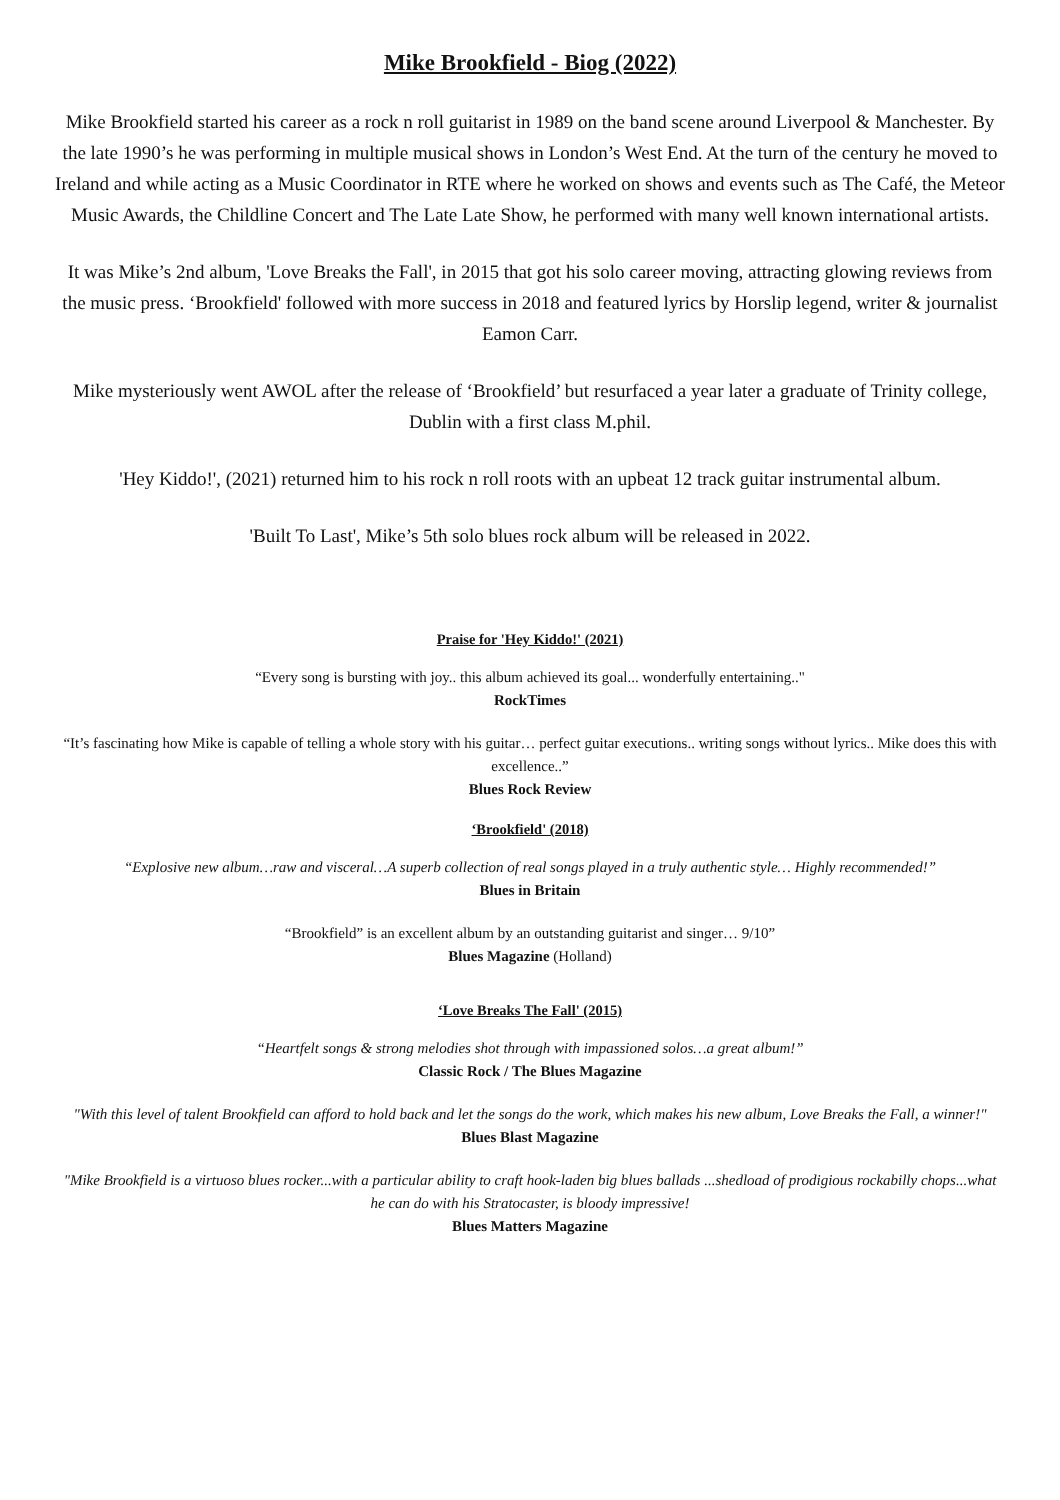Mike Brookfield - Biog (2022)
Mike Brookfield started his career as a rock n roll guitarist in 1989 on the band scene around Liverpool & Manchester. By the late 1990’s he was performing in multiple musical shows in London’s West End. At the turn of the century he moved to Ireland and while acting as a Music Coordinator in RTE where he worked on shows and events such as The Café, the Meteor Music Awards, the Childline Concert and The Late Late Show, he performed with many well known international artists.
It was Mike’s 2nd album, 'Love Breaks the Fall', in 2015 that got his solo career moving, attracting glowing reviews from the music press. ‘Brookfield' followed with more success in 2018 and featured lyrics by Horslip legend, writer & journalist Eamon Carr.
Mike mysteriously went AWOL after the release of ‘Brookfield’ but resurfaced a year later a graduate of Trinity college, Dublin with a first class M.phil.
'Hey Kiddo!', (2021) returned him to his rock n roll roots with an upbeat 12 track guitar instrumental album.
'Built To Last', Mike’s 5th solo blues rock album will be released in 2022.
Praise for 'Hey Kiddo!' (2021)
“Every song is bursting with joy.. this album achieved its goal... wonderfully entertaining.."
RockTimes
“It’s fascinating how Mike is capable of telling a whole story with his guitar… perfect guitar executions.. writing songs without lyrics.. Mike does this with excellence..”
Blues Rock Review
‘Brookfield' (2018)
“Explosive new album…raw and visceral…A superb collection of real songs played in a truly authentic style… Highly recommended!”
Blues in Britain
“Brookfield” is an excellent album by an outstanding guitarist and singer… 9/10”
Blues Magazine (Holland)
‘Love Breaks The Fall' (2015)
“Heartfelt songs & strong melodies shot through with impassioned solos…a great album!”
Classic Rock / The Blues Magazine
"With this level of talent Brookfield can afford to hold back and let the songs do the work, which makes his new album, Love Breaks the Fall, a winner!"
Blues Blast Magazine
"Mike Brookfield is a virtuoso blues rocker...with a particular ability to craft hook-laden big blues ballads ...shedload of prodigious rockabilly chops...what he can do with his Stratocaster, is bloody impressive!
Blues Matters Magazine